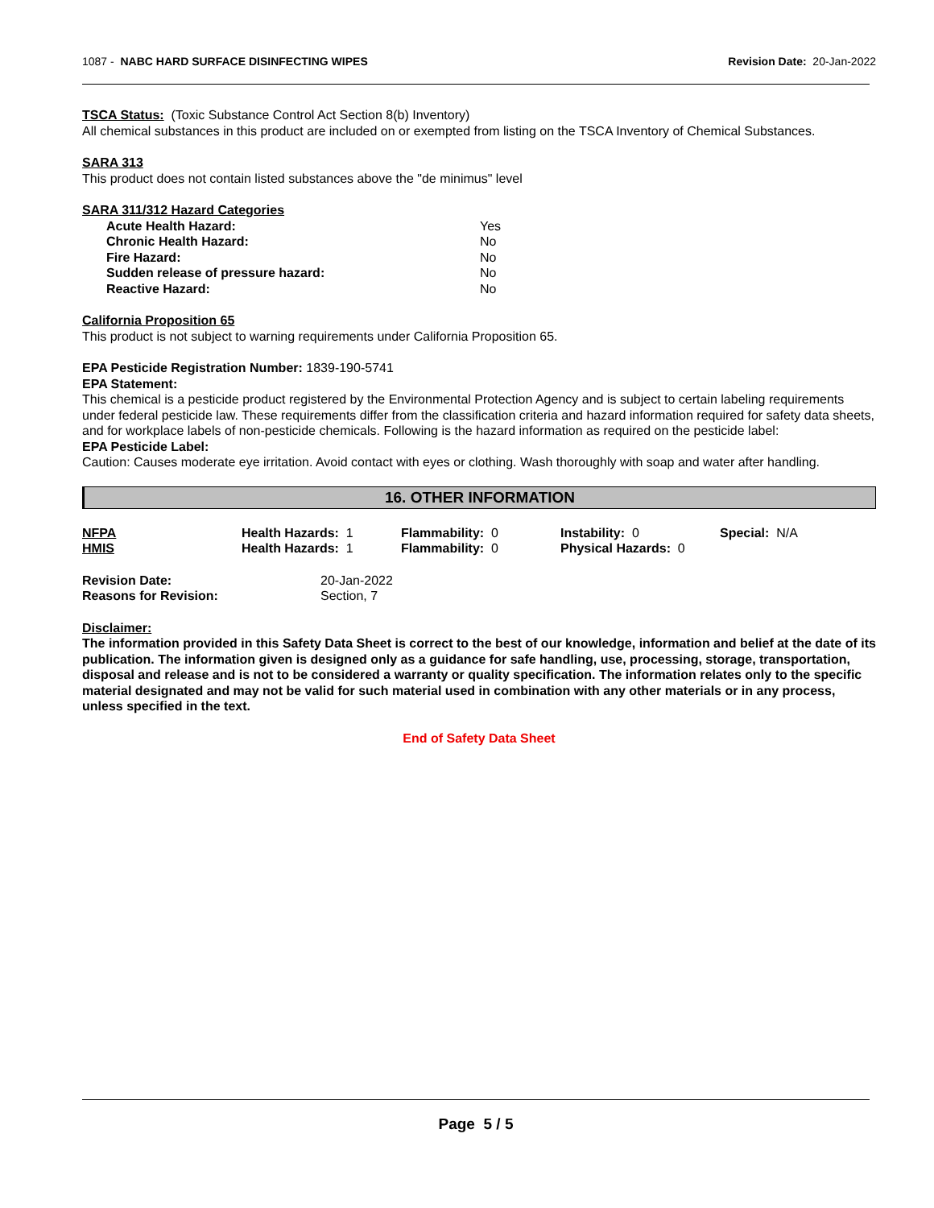1087 - NABC HARD SURFACE DISINFECTING WIPES Revision Date: 20-Jan-2022
TSCA Status: (Toxic Substance Control Act Section 8(b) Inventory)
All chemical substances in this product are included on or exempted from listing on the TSCA Inventory of Chemical Substances.
SARA 313
This product does not contain listed substances above the "de minimus" level
SARA 311/312 Hazard Categories
| Acute Health Hazard: | Yes |
| Chronic Health Hazard: | No |
| Fire Hazard: | No |
| Sudden release of pressure hazard: | No |
| Reactive Hazard: | No |
California Proposition 65
This product is not subject to warning requirements under California Proposition 65.
EPA Pesticide Registration Number: 1839-190-5741
EPA Statement:
This chemical is a pesticide product registered by the Environmental Protection Agency and is subject to certain labeling requirements under federal pesticide law. These requirements differ from the classification criteria and hazard information required for safety data sheets, and for workplace labels of non-pesticide chemicals. Following is the hazard information as required on the pesticide label:
EPA Pesticide Label:
Caution: Causes moderate eye irritation. Avoid contact with eyes or clothing. Wash thoroughly with soap and water after handling.
16. OTHER INFORMATION
| NFPA | Health Hazards: 1 | Flammability: 0 | Instability: 0 | Special: N/A |
| HMIS | Health Hazards: 1 | Flammability: 0 | Physical Hazards: 0 | |
| Revision Date: | 20-Jan-2022 |
| Reasons for Revision: | Section, 7 |
Disclaimer:
The information provided in this Safety Data Sheet is correct to the best of our knowledge, information and belief at the date of its publication. The information given is designed only as a guidance for safe handling, use, processing, storage, transportation, disposal and release and is not to be considered a warranty or quality specification. The information relates only to the specific material designated and may not be valid for such material used in combination with any other materials or in any process, unless specified in the text.
End of Safety Data Sheet
Page 5 / 5